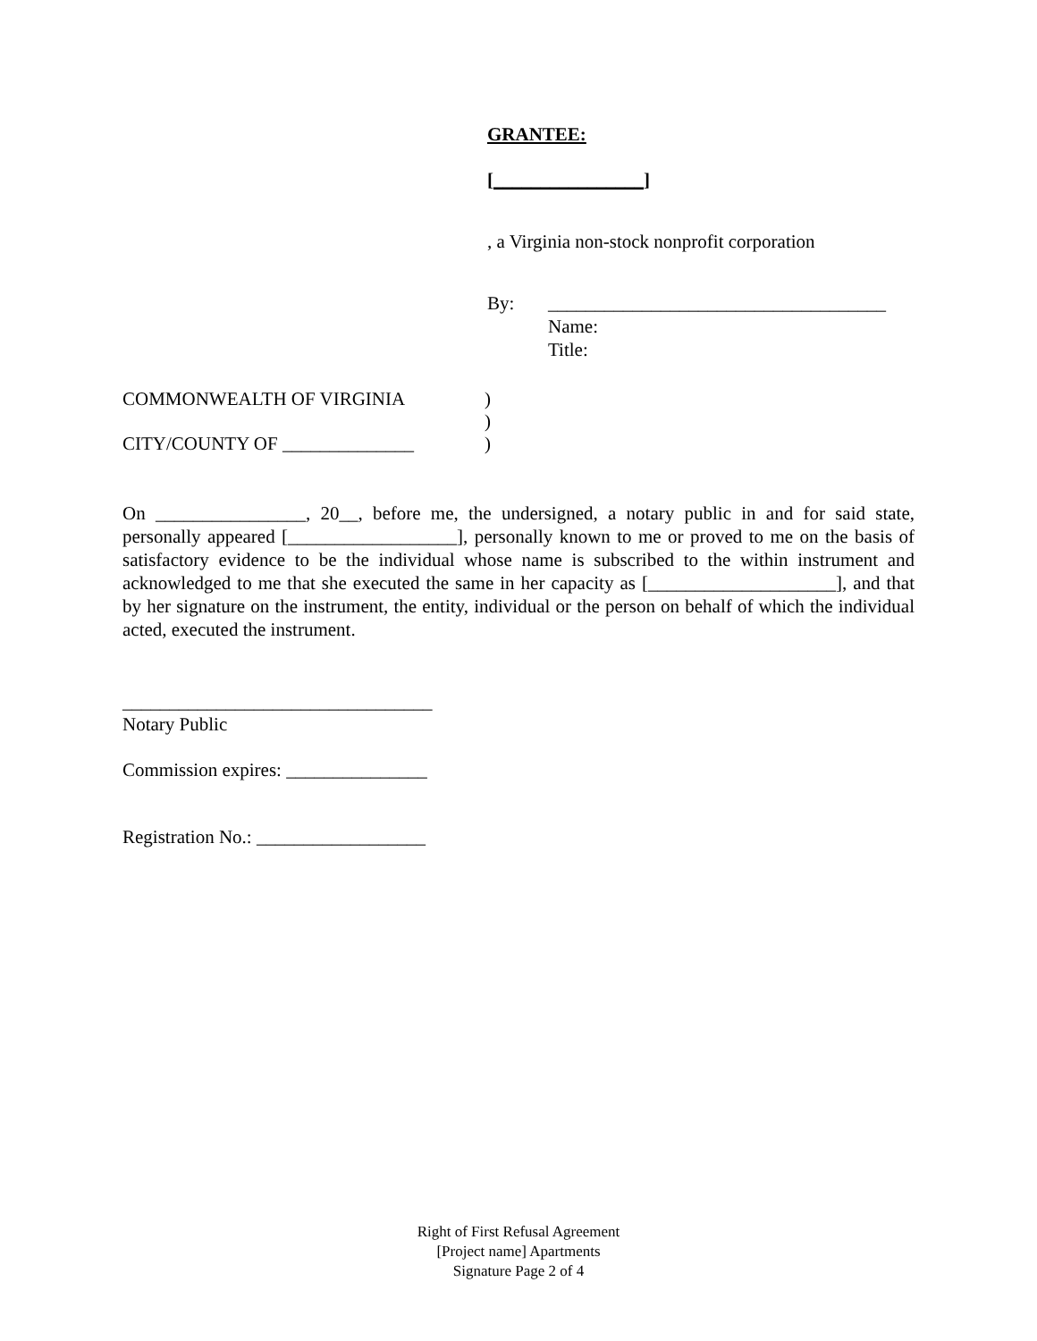GRANTEE:
[________________]
, a Virginia non-stock nonprofit corporation
By: ____________________________________
Name:
Title:
COMMONWEALTH OF VIRGINIA)
)
CITY/COUNTY OF ______________)
On ________________, 20__, before me, the undersigned, a notary public in and for said state, personally appeared [__________________], personally known to me or proved to me on the basis of satisfactory evidence to be the individual whose name is subscribed to the within instrument and acknowledged to me that she executed the same in her capacity as [____________________], and that by her signature on the instrument, the entity, individual or the person on behalf of which the individual acted, executed the instrument.
_________________________________
Notary Public
Commission expires: _______________
Registration No.: __________________
Right of First Refusal Agreement
[Project name] Apartments
Signature Page 2 of 4